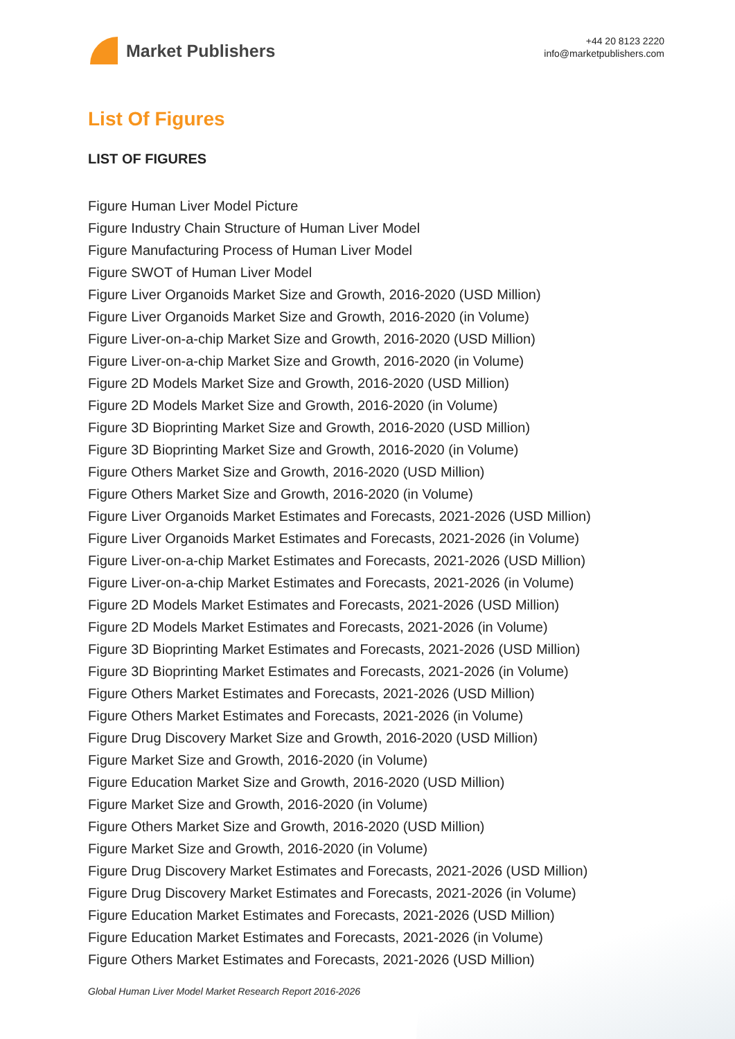Market Publishers
+44 20 8123 2220
info@marketpublishers.com
List Of Figures
LIST OF FIGURES
Figure Human Liver Model Picture
Figure Industry Chain Structure of Human Liver Model
Figure Manufacturing Process of Human Liver Model
Figure SWOT of Human Liver Model
Figure Liver Organoids Market Size and Growth, 2016-2020 (USD Million)
Figure Liver Organoids Market Size and Growth, 2016-2020 (in Volume)
Figure Liver-on-a-chip Market Size and Growth, 2016-2020 (USD Million)
Figure Liver-on-a-chip Market Size and Growth, 2016-2020 (in Volume)
Figure 2D Models Market Size and Growth, 2016-2020 (USD Million)
Figure 2D Models Market Size and Growth, 2016-2020 (in Volume)
Figure 3D Bioprinting Market Size and Growth, 2016-2020 (USD Million)
Figure 3D Bioprinting Market Size and Growth, 2016-2020 (in Volume)
Figure Others Market Size and Growth, 2016-2020 (USD Million)
Figure Others Market Size and Growth, 2016-2020 (in Volume)
Figure Liver Organoids Market Estimates and Forecasts, 2021-2026 (USD Million)
Figure Liver Organoids Market Estimates and Forecasts, 2021-2026 (in Volume)
Figure Liver-on-a-chip Market Estimates and Forecasts, 2021-2026 (USD Million)
Figure Liver-on-a-chip Market Estimates and Forecasts, 2021-2026 (in Volume)
Figure 2D Models Market Estimates and Forecasts, 2021-2026 (USD Million)
Figure 2D Models Market Estimates and Forecasts, 2021-2026 (in Volume)
Figure 3D Bioprinting Market Estimates and Forecasts, 2021-2026 (USD Million)
Figure 3D Bioprinting Market Estimates and Forecasts, 2021-2026 (in Volume)
Figure Others Market Estimates and Forecasts, 2021-2026 (USD Million)
Figure Others Market Estimates and Forecasts, 2021-2026 (in Volume)
Figure Drug Discovery Market Size and Growth, 2016-2020 (USD Million)
Figure Market Size and Growth, 2016-2020 (in Volume)
Figure Education Market Size and Growth, 2016-2020 (USD Million)
Figure Market Size and Growth, 2016-2020 (in Volume)
Figure Others Market Size and Growth, 2016-2020 (USD Million)
Figure Market Size and Growth, 2016-2020 (in Volume)
Figure Drug Discovery Market Estimates and Forecasts, 2021-2026 (USD Million)
Figure Drug Discovery Market Estimates and Forecasts, 2021-2026 (in Volume)
Figure Education Market Estimates and Forecasts, 2021-2026 (USD Million)
Figure Education Market Estimates and Forecasts, 2021-2026 (in Volume)
Figure Others Market Estimates and Forecasts, 2021-2026 (USD Million)
Global Human Liver Model Market Research Report 2016-2026